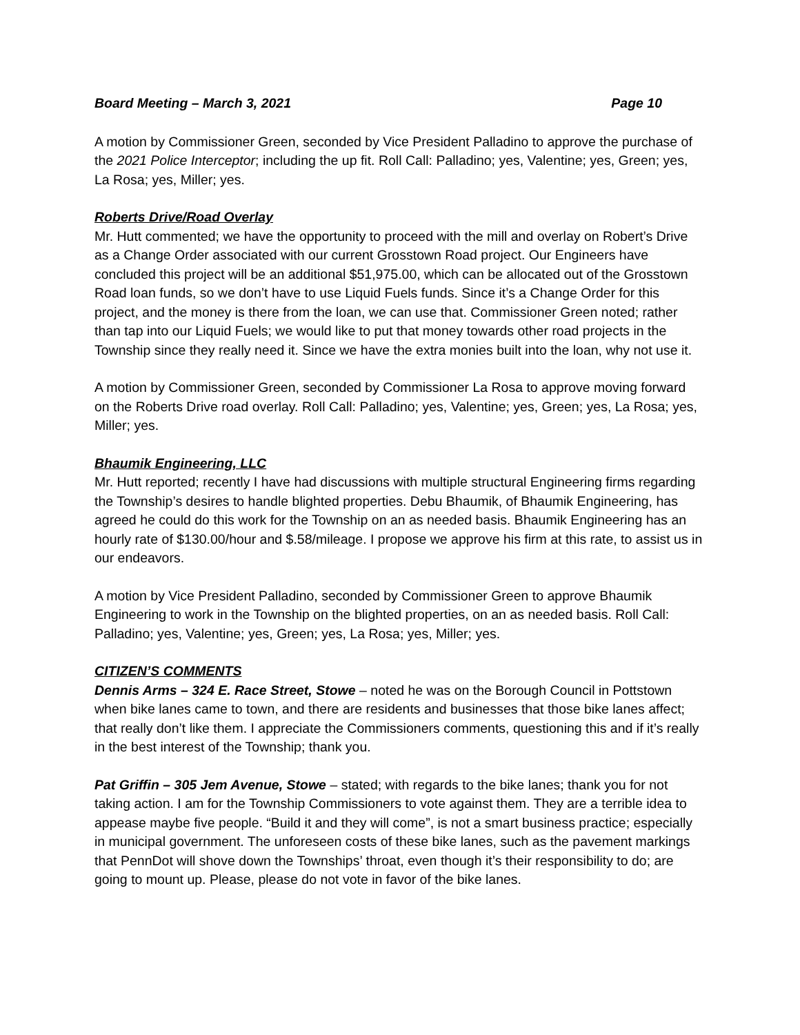Board Meeting – March 3, 2021 Page 10
A motion by Commissioner Green, seconded by Vice President Palladino to approve the purchase of the 2021 Police Interceptor; including the up fit. Roll Call: Palladino; yes, Valentine; yes, Green; yes, La Rosa; yes, Miller; yes.
Roberts Drive/Road Overlay
Mr. Hutt commented; we have the opportunity to proceed with the mill and overlay on Robert’s Drive as a Change Order associated with our current Grosstown Road project. Our Engineers have concluded this project will be an additional $51,975.00, which can be allocated out of the Grosstown Road loan funds, so we don’t have to use Liquid Fuels funds. Since it’s a Change Order for this project, and the money is there from the loan, we can use that. Commissioner Green noted; rather than tap into our Liquid Fuels; we would like to put that money towards other road projects in the Township since they really need it. Since we have the extra monies built into the loan, why not use it.
A motion by Commissioner Green, seconded by Commissioner La Rosa to approve moving forward on the Roberts Drive road overlay. Roll Call: Palladino; yes, Valentine; yes, Green; yes, La Rosa; yes, Miller; yes.
Bhaumik Engineering, LLC
Mr. Hutt reported; recently I have had discussions with multiple structural Engineering firms regarding the Township’s desires to handle blighted properties. Debu Bhaumik, of Bhaumik Engineering, has agreed he could do this work for the Township on an as needed basis. Bhaumik Engineering has an hourly rate of $130.00/hour and $.58/mileage. I propose we approve his firm at this rate, to assist us in our endeavors.
A motion by Vice President Palladino, seconded by Commissioner Green to approve Bhaumik Engineering to work in the Township on the blighted properties, on an as needed basis. Roll Call: Palladino; yes, Valentine; yes, Green; yes, La Rosa; yes, Miller; yes.
CITIZEN’S COMMENTS
Dennis Arms – 324 E. Race Street, Stowe – noted he was on the Borough Council in Pottstown when bike lanes came to town, and there are residents and businesses that those bike lanes affect; that really don’t like them. I appreciate the Commissioners comments, questioning this and if it’s really in the best interest of the Township; thank you.
Pat Griffin – 305 Jem Avenue, Stowe – stated; with regards to the bike lanes; thank you for not taking action. I am for the Township Commissioners to vote against them. They are a terrible idea to appease maybe five people. “Build it and they will come”, is not a smart business practice; especially in municipal government. The unforeseen costs of these bike lanes, such as the pavement markings that PennDot will shove down the Townships’ throat, even though it’s their responsibility to do; are going to mount up. Please, please do not vote in favor of the bike lanes.